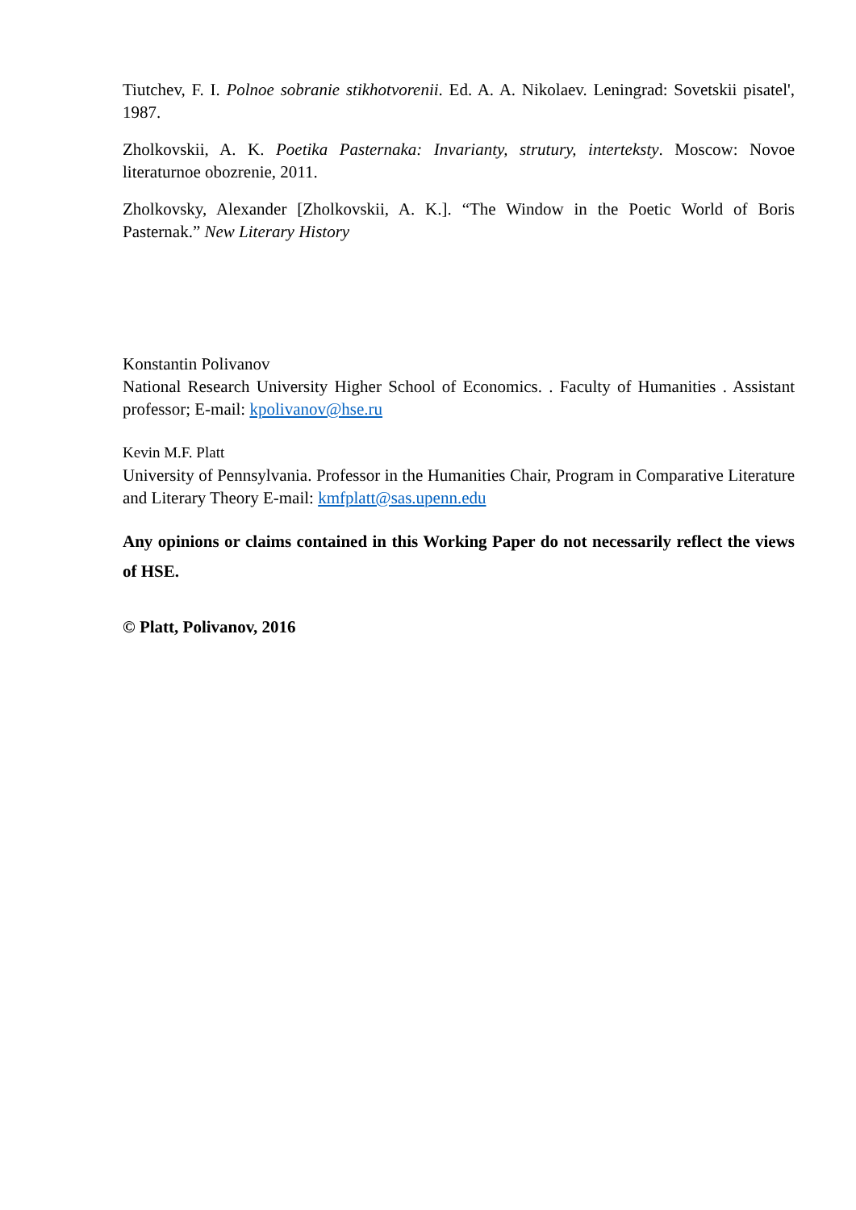Tiutchev, F. I. Polnoe sobranie stikhotvorenii. Ed. A. A. Nikolaev. Leningrad: Sovetskii pisatel', 1987.
Zholkovskii, A. K. Poetika Pasternaka: Invarianty, strutury, interteksty. Moscow: Novoe literaturnoe obozrenie, 2011.
Zholkovsky, Alexander [Zholkovskii, A. K.]. “The Window in the Poetic World of Boris Pasternak.” New Literary History
Konstantin Polivanov
National Research University Higher School of Economics. . Faculty of Humanities . Assistant professor; E-mail: kpolivanov@hse.ru
Kevin M.F. Platt
University of Pennsylvania. Professor in the Humanities Chair, Program in Comparative Literature and Literary Theory E-mail: kmfplatt@sas.upenn.edu
Any opinions or claims contained in this Working Paper do not necessarily reflect the views of HSE.
© Platt, Polivanov, 2016